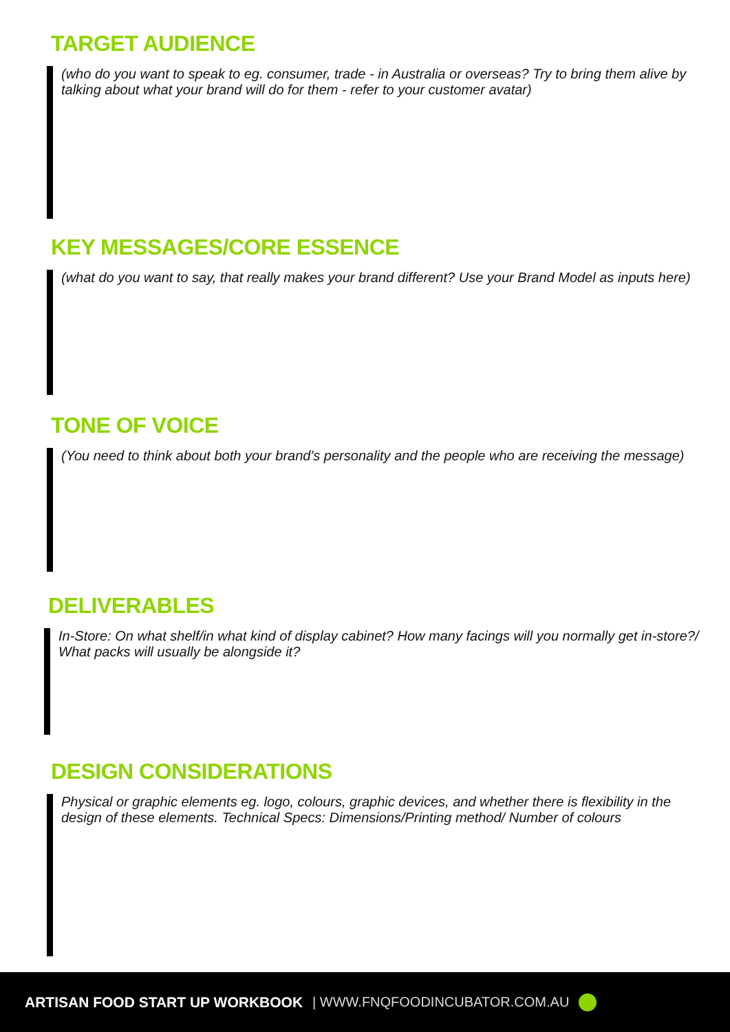TARGET AUDIENCE
(who do you want to speak to eg. consumer, trade - in Australia or overseas? Try to bring them alive by talking about what your brand will do for them - refer to your customer avatar)
KEY MESSAGES/CORE ESSENCE
(what do you want to say, that really makes your brand different? Use your Brand Model as inputs here)
TONE OF VOICE
(You need to think about both your brand's personality and the people who are receiving the message)
DELIVERABLES
In-Store: On what shelf/in what kind of display cabinet? How many facings will you normally get in-store?/ What packs will usually be alongside it?
DESIGN CONSIDERATIONS
Physical or graphic elements eg. logo, colours, graphic devices, and whether there is flexibility in the design of these elements. Technical Specs: Dimensions/Printing method/ Number of colours
ARTISAN FOOD START UP WORKBOOK | WWW.FNQFOODINCUBATOR.COM.AU